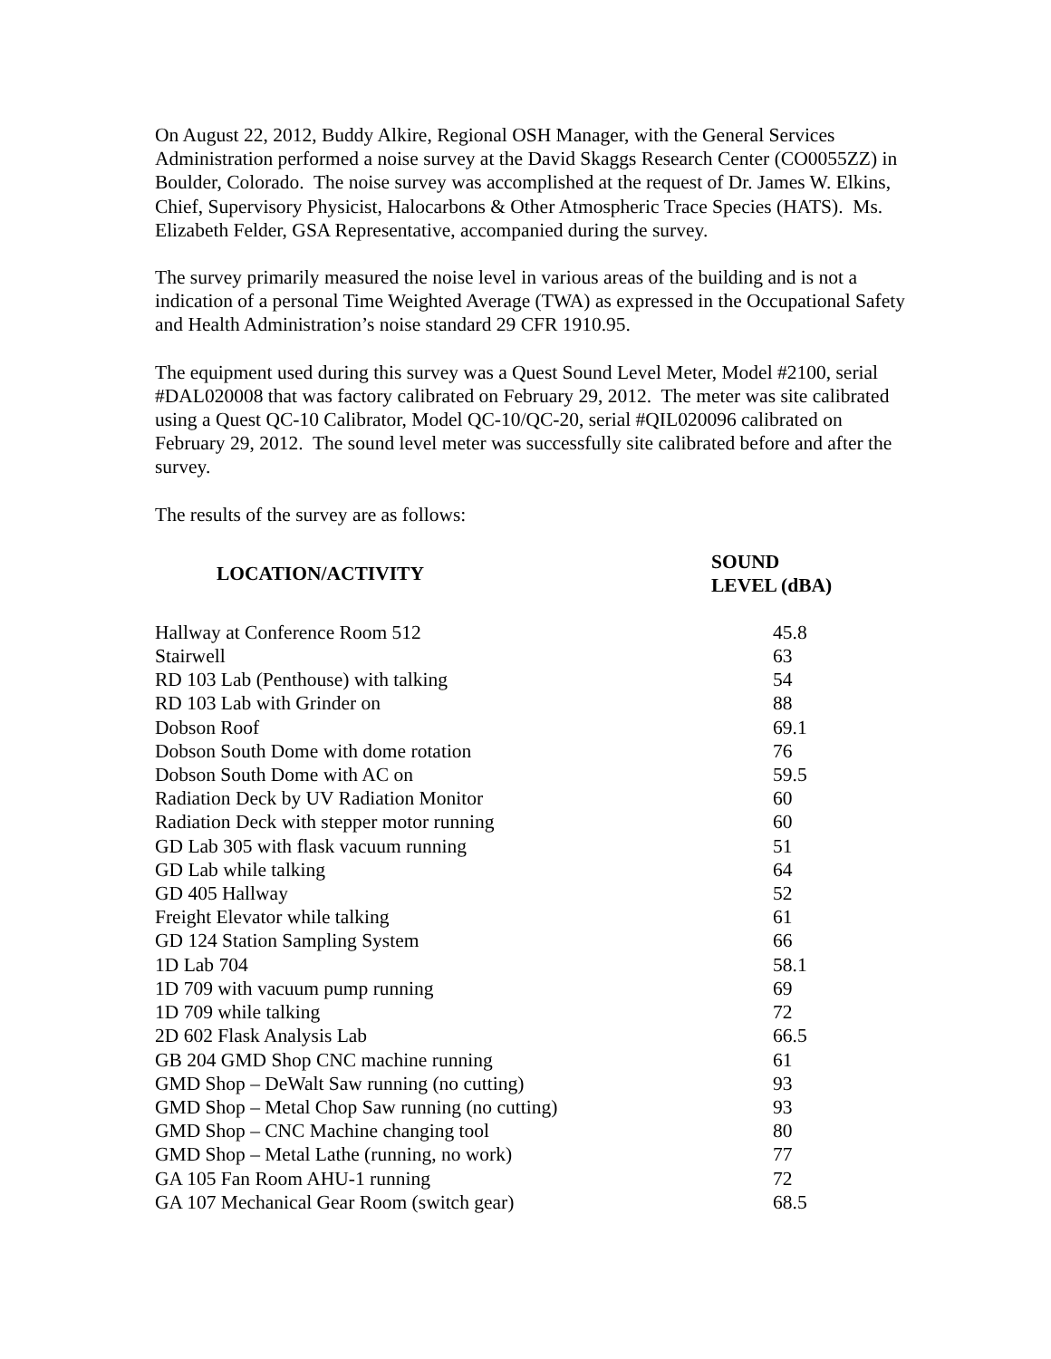On August 22, 2012, Buddy Alkire, Regional OSH Manager, with the General Services Administration performed a noise survey at the David Skaggs Research Center (CO0055ZZ) in Boulder, Colorado. The noise survey was accomplished at the request of Dr. James W. Elkins, Chief, Supervisory Physicist, Halocarbons & Other Atmospheric Trace Species (HATS). Ms. Elizabeth Felder, GSA Representative, accompanied during the survey.
The survey primarily measured the noise level in various areas of the building and is not a indication of a personal Time Weighted Average (TWA) as expressed in the Occupational Safety and Health Administration’s noise standard 29 CFR 1910.95.
The equipment used during this survey was a Quest Sound Level Meter, Model #2100, serial #DAL020008 that was factory calibrated on February 29, 2012. The meter was site calibrated using a Quest QC-10 Calibrator, Model QC-10/QC-20, serial #QIL020096 calibrated on February 29, 2012. The sound level meter was successfully site calibrated before and after the survey.
The results of the survey are as follows:
| LOCATION/ACTIVITY | SOUND LEVEL (dBA) |
| --- | --- |
| Hallway at Conference Room 512 | 45.8 |
| Stairwell | 63 |
| RD 103 Lab (Penthouse) with talking | 54 |
| RD 103 Lab with Grinder on | 88 |
| Dobson Roof | 69.1 |
| Dobson South Dome with dome rotation | 76 |
| Dobson South Dome with AC on | 59.5 |
| Radiation Deck by UV Radiation Monitor | 60 |
| Radiation Deck with stepper motor running | 60 |
| GD Lab 305 with flask vacuum running | 51 |
| GD Lab while talking | 64 |
| GD 405 Hallway | 52 |
| Freight Elevator while talking | 61 |
| GD 124 Station Sampling System | 66 |
| 1D Lab 704 | 58.1 |
| 1D 709 with vacuum pump running | 69 |
| 1D 709 while talking | 72 |
| 2D 602 Flask Analysis Lab | 66.5 |
| GB 204 GMD Shop CNC machine running | 61 |
| GMD Shop – DeWalt Saw running (no cutting) | 93 |
| GMD Shop – Metal Chop Saw running (no cutting) | 93 |
| GMD Shop – CNC Machine changing tool | 80 |
| GMD Shop – Metal Lathe (running, no work) | 77 |
| GA 105 Fan Room AHU-1 running | 72 |
| GA 107 Mechanical Gear Room (switch gear) | 68.5 |